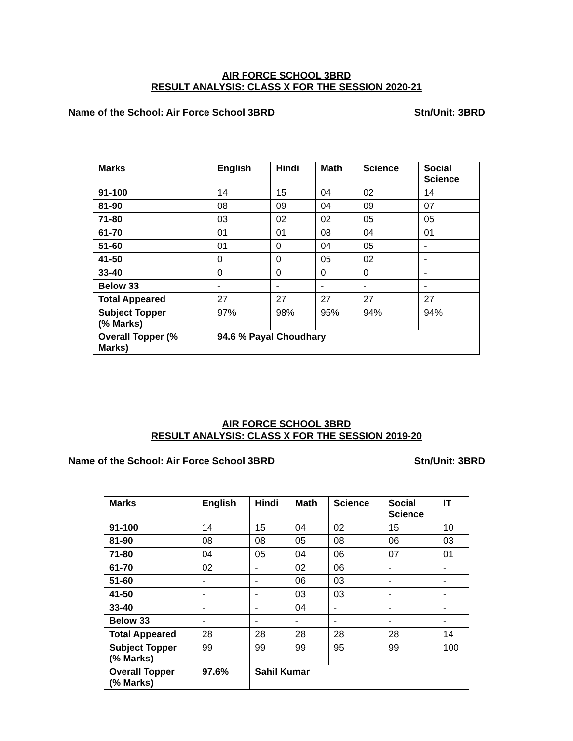AIR FORCE SCHOOL 3BRD
RESULT ANALYSIS: CLASS X FOR THE SESSION 2020-21
Name of the School: Air Force School 3BRD Stn/Unit: 3BRD
| Marks | English | Hindi | Math | Science | Social Science |
| --- | --- | --- | --- | --- | --- |
| 91-100 | 14 | 15 | 04 | 02 | 14 |
| 81-90 | 08 | 09 | 04 | 09 | 07 |
| 71-80 | 03 | 02 | 02 | 05 | 05 |
| 61-70 | 01 | 01 | 08 | 04 | 01 |
| 51-60 | 01 | 0 | 04 | 05 | - |
| 41-50 | 0 | 0 | 05 | 02 | - |
| 33-40 | 0 | 0 | 0 | 0 | - |
| Below 33 | - | - | - | - | - |
| Total Appeared | 27 | 27 | 27 | 27 | 27 |
| Subject Topper (% Marks) | 97% | 98% | 95% | 94% | 94% |
| Overall Topper (% Marks) | 94.6 % Payal Choudhary | | | | |
AIR FORCE SCHOOL 3BRD
RESULT ANALYSIS: CLASS X FOR THE SESSION 2019-20
Name of the School: Air Force School 3BRD Stn/Unit: 3BRD
| Marks | English | Hindi | Math | Science | Social Science | IT |
| --- | --- | --- | --- | --- | --- | --- |
| 91-100 | 14 | 15 | 04 | 02 | 15 | 10 |
| 81-90 | 08 | 08 | 05 | 08 | 06 | 03 |
| 71-80 | 04 | 05 | 04 | 06 | 07 | 01 |
| 61-70 | 02 | - | 02 | 06 | - | - |
| 51-60 | - | - | 06 | 03 | - | - |
| 41-50 | - | - | 03 | 03 | - | - |
| 33-40 | - | - | 04 | - | - | - |
| Below 33 | - | - | - | - | - | - |
| Total Appeared | 28 | 28 | 28 | 28 | 28 | 14 |
| Subject Topper (% Marks) | 99 | 99 | 99 | 95 | 99 | 100 |
| Overall Topper (% Marks) | 97.6% | Sahil Kumar | | | | |